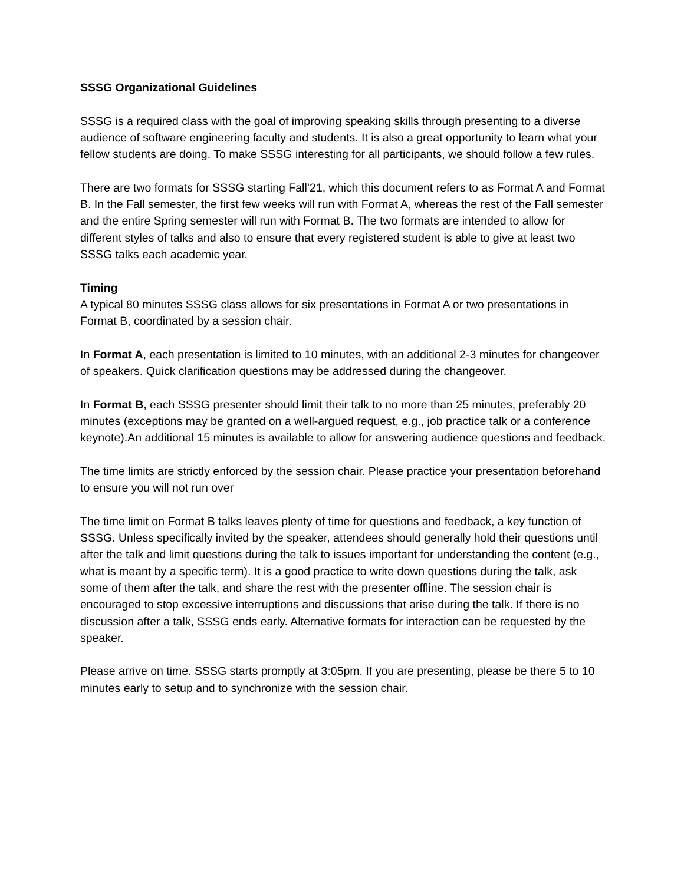SSSG Organizational Guidelines
SSSG is a required class with the goal of improving speaking skills through presenting to a diverse audience of software engineering faculty and students. It is also a great opportunity to learn what your fellow students are doing. To make SSSG interesting for all participants, we should follow a few rules.
There are two formats for SSSG starting Fall’21, which this document refers to as Format A and Format B. In the Fall semester, the first few weeks will run with Format A, whereas the rest of the Fall semester and the entire Spring semester will run with Format B. The two formats are intended to allow for different styles of talks and also to ensure that every registered student is able to give at least two SSSG talks each academic year.
Timing
A typical 80 minutes SSSG class allows for six presentations in Format A or two presentations in Format B, coordinated by a session chair.
In Format A, each presentation is limited to 10 minutes, with an additional 2-3 minutes for changeover of speakers. Quick clarification questions may be addressed during the changeover.
In Format B, each SSSG presenter should limit their talk to no more than 25 minutes, preferably 20 minutes (exceptions may be granted on a well-argued request, e.g., job practice talk or a conference keynote).An additional 15 minutes is available to allow for answering audience questions and feedback.
The time limits are strictly enforced by the session chair. Please practice your presentation beforehand to ensure you will not run over
The time limit on Format B talks leaves plenty of time for questions and feedback, a key function of SSSG. Unless specifically invited by the speaker, attendees should generally hold their questions until after the talk and limit questions during the talk to issues important for understanding the content (e.g., what is meant by a specific term). It is a good practice to write down questions during the talk, ask some of them after the talk, and share the rest with the presenter offline. The session chair is encouraged to stop excessive interruptions and discussions that arise during the talk. If there is no discussion after a talk, SSSG ends early. Alternative formats for interaction can be requested by the speaker.
Please arrive on time. SSSG starts promptly at 3:05pm. If you are presenting, please be there 5 to 10 minutes early to setup and to synchronize with the session chair.